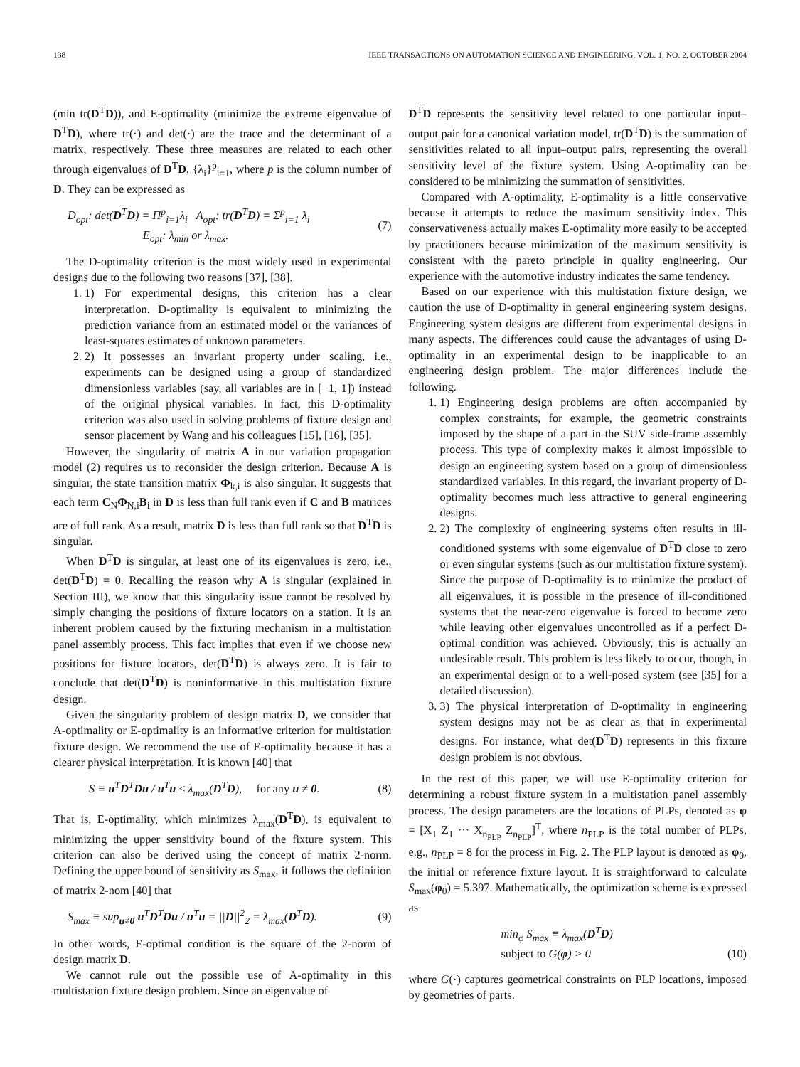138 IEEE TRANSACTIONS ON AUTOMATION SCIENCE AND ENGINEERING, VOL. 1, NO. 2, OCTOBER 2004
(min tr(D<sup>T</sup>D)), and E-optimality (minimize the extreme eigenvalue of D<sup>T</sup>D), where tr(·) and det(·) are the trace and the determinant of a matrix, respectively. These three measures are related to each other through eigenvalues of D<sup>T</sup>D, {λ<sub>i</sub>}<sup>p</sup><sub>i=1</sub>, where p is the column number of D. They can be expressed as
D<sub>opt</sub>: det(D<sup>T</sup>D) = Π<sup>p</sup><sub>i=1</sub>λ<sub>i</sub> A<sub>opt</sub>: tr(D<sup>T</sup>D) = Σ<sup>p</sup><sub>i=1</sub> λ<sub>i</sub>
E<sub>opt</sub>: λ<sub>min</sub> or λ<sub>max</sub>. (7)
The D-optimality criterion is the most widely used in experimental designs due to the following two reasons [37], [38].
1. 1) For experimental designs, this criterion has a clear interpretation. D-optimality is equivalent to minimizing the prediction variance from an estimated model or the variances of least-squares estimates of unknown parameters.
2. 2) It possesses an invariant property under scaling, i.e., experiments can be designed using a group of standardized dimensionless variables (say, all variables are in [−1, 1]) instead of the original physical variables. In fact, this D-optimality criterion was also used in solving problems of fixture design and sensor placement by Wang and his colleagues [15], [16], [35].
However, the singularity of matrix A in our variation propagation model (2) requires us to reconsider the design criterion. Because A is singular, the state transition matrix Φ<sub>k,i</sub> is also singular. It suggests that each term C<sub>N</sub>Φ<sub>N,i</sub>B<sub>i</sub> in D is less than full rank even if C and B matrices are of full rank. As a result, matrix D is less than full rank so that D<sup>T</sup>D is singular.
When D<sup>T</sup>D is singular, at least one of its eigenvalues is zero, i.e., det(D<sup>T</sup>D) = 0. Recalling the reason why A is singular (explained in Section III), we know that this singularity issue cannot be resolved by simply changing the positions of fixture locators on a station. It is an inherent problem caused by the fixturing mechanism in a multistation panel assembly process. This fact implies that even if we choose new positions for fixture locators, det(D<sup>T</sup>D) is always zero. It is fair to conclude that det(D<sup>T</sup>D) is noninformative in this multistation fixture design.
Given the singularity problem of design matrix D, we consider that A-optimality or E-optimality is an informative criterion for multistation fixture design. We recommend the use of E-optimality because it has a clearer physical interpretation. It is known [40] that
S ≡ u<sup>T</sup>D<sup>T</sup>Du / u<sup>T</sup>u ≤ λ<sub>max</sub>(D<sup>T</sup>D), for any u ≠ 0. (8)
That is, E-optimality, which minimizes λ<sub>max</sub>(D<sup>T</sup>D), is equivalent to minimizing the upper sensitivity bound of the fixture system. This criterion can also be derived using the concept of matrix 2-norm. Defining the upper bound of sensitivity as S<sub>max</sub>, it follows the definition of matrix 2-nom [40] that
S<sub>max</sub> ≡ sup<sub>u≠0</sub> u<sup>T</sup>D<sup>T</sup>Du / u<sup>T</sup>u = ||D||<sup>2</sup><sub>2</sub> = λ<sub>max</sub>(D<sup>T</sup>D). (9)
In other words, E-optimal condition is the square of the 2-norm of design matrix D.
We cannot rule out the possible use of A-optimality in this multistation fixture design problem. Since an eigenvalue of
D<sup>T</sup>D represents the sensitivity level related to one particular input–output pair for a canonical variation model, tr(D<sup>T</sup>D) is the summation of sensitivities related to all input–output pairs, representing the overall sensitivity level of the fixture system. Using A-optimality can be considered to be minimizing the summation of sensitivities.
Compared with A-optimality, E-optimality is a little conservative because it attempts to reduce the maximum sensitivity index. This conservativeness actually makes E-optimality more easily to be accepted by practitioners because minimization of the maximum sensitivity is consistent with the pareto principle in quality engineering. Our experience with the automotive industry indicates the same tendency.
Based on our experience with this multistation fixture design, we caution the use of D-optimality in general engineering system designs. Engineering system designs are different from experimental designs in many aspects. The differences could cause the advantages of using D-optimality in an experimental design to be inapplicable to an engineering design problem. The major differences include the following.
1. 1) Engineering design problems are often accompanied by complex constraints, for example, the geometric constraints imposed by the shape of a part in the SUV side-frame assembly process. This type of complexity makes it almost impossible to design an engineering system based on a group of dimensionless standardized variables. In this regard, the invariant property of D-optimality becomes much less attractive to general engineering designs.
2. 2) The complexity of engineering systems often results in ill-conditioned systems with some eigenvalue of D<sup>T</sup>D close to zero or even singular systems (such as our multistation fixture system). Since the purpose of D-optimality is to minimize the product of all eigenvalues, it is possible in the presence of ill-conditioned systems that the near-zero eigenvalue is forced to become zero while leaving other eigenvalues uncontrolled as if a perfect D-optimal condition was achieved. Obviously, this is actually an undesirable result. This problem is less likely to occur, though, in an experimental design or to a well-posed system (see [35] for a detailed discussion).
3. 3) The physical interpretation of D-optimality in engineering system designs may not be as clear as that in experimental designs. For instance, what det(D<sup>T</sup>D) represents in this fixture design problem is not obvious.
In the rest of this paper, we will use E-optimality criterion for determining a robust fixture system in a multistation panel assembly process. The design parameters are the locations of PLPs, denoted as φ = [X<sub>1</sub> Z<sub>1</sub> ··· X<sub>n<sub>PLP</sub></sub> Z<sub>n<sub>PLP</sub></sub>]<sup>T</sup>, where n<sub>PLP</sub> is the total number of PLPs, e.g., n<sub>PLP</sub> = 8 for the process in Fig. 2. The PLP layout is denoted as φ<sub>0</sub>, the initial or reference fixture layout. It is straightforward to calculate S<sub>max</sub>(φ<sub>0</sub>) = 5.397. Mathematically, the optimization scheme is expressed as
min<sub>φ</sub> S<sub>max</sub> ≡ λ<sub>max</sub>(D<sup>T</sup>D)
subject to G(φ) > 0 (10)
where G(·) captures geometrical constraints on PLP locations, imposed by geometries of parts.